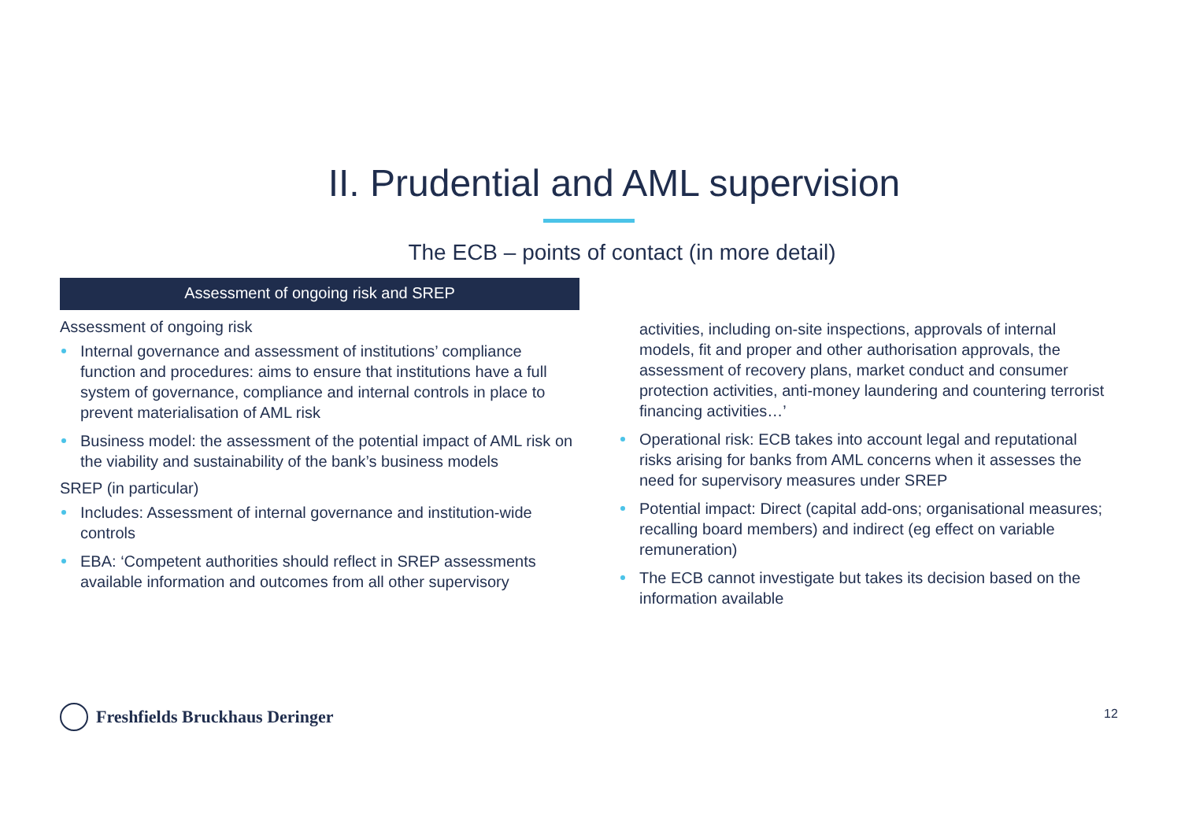II. Prudential and AML supervision
The ECB – points of contact (in more detail)
Assessment of ongoing risk and SREP
Assessment of ongoing risk
Internal governance and assessment of institutions’ compliance function and procedures: aims to ensure that institutions have a full system of governance, compliance and internal controls in place to prevent materialisation of AML risk
Business model: the assessment of the potential impact of AML risk on the viability and sustainability of the bank’s business models
SREP (in particular)
Includes: Assessment of internal governance and institution-wide controls
EBA: ‘Competent authorities should reflect in SREP assessments available information and outcomes from all other supervisory
activities, including on-site inspections, approvals of internal models, fit and proper and other authorisation approvals, the assessment of recovery plans, market conduct and consumer protection activities, anti-money laundering and countering terrorist financing activities…’
Operational risk: ECB takes into account legal and reputational risks arising for banks from AML concerns when it assesses the need for supervisory measures under SREP
Potential impact: Direct (capital add-ons; organisational measures; recalling board members) and indirect (eg effect on variable remuneration)
The ECB cannot investigate but takes its decision based on the information available
Freshfields Bruckhaus Deringer 12